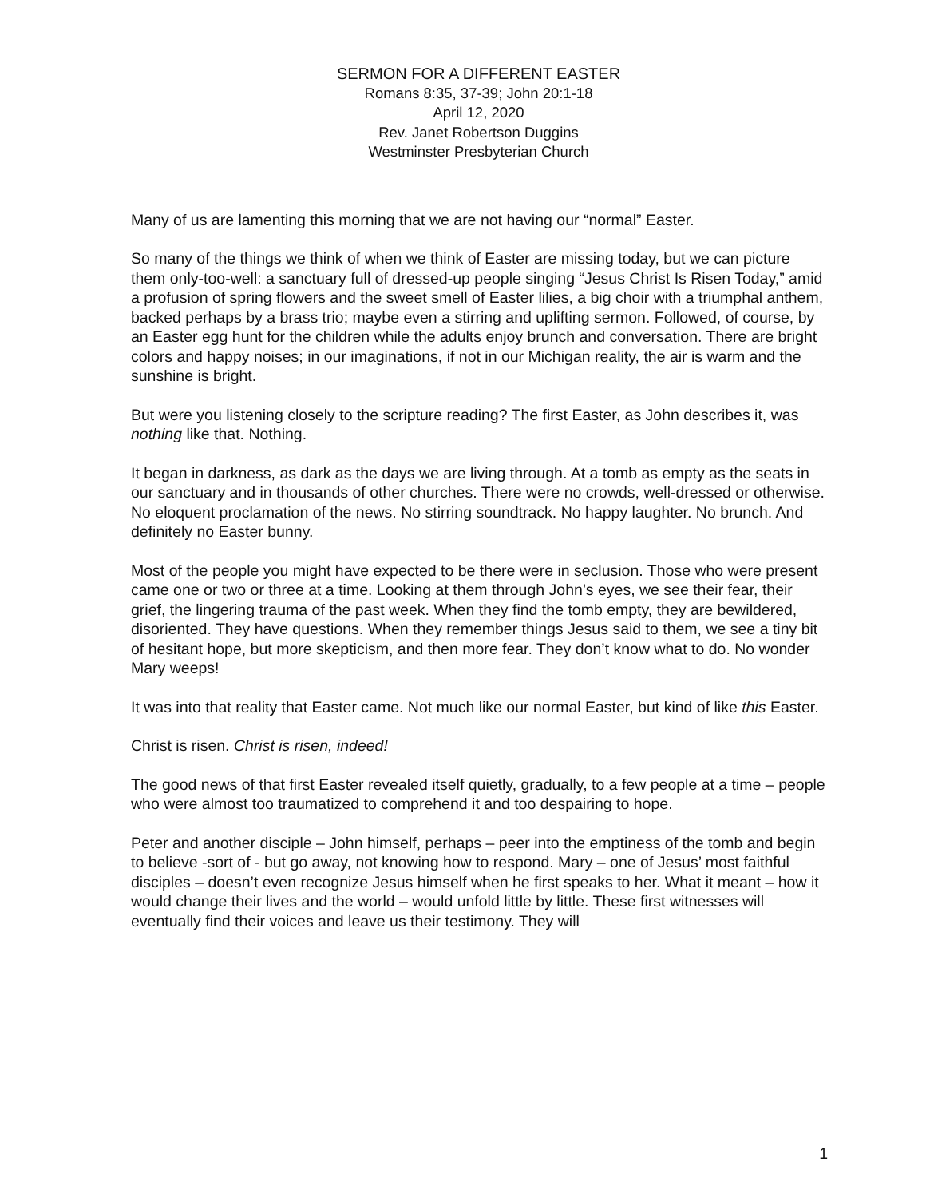SERMON FOR A DIFFERENT EASTER
Romans 8:35, 37-39; John 20:1-18
April 12, 2020
Rev. Janet Robertson Duggins
Westminster Presbyterian Church
Many of us are lamenting this morning that we are not having our “normal” Easter.
So many of the things we think of when we think of Easter are missing today, but we can picture them only-too-well: a sanctuary full of dressed-up people singing “Jesus Christ Is Risen Today,” amid a profusion of spring flowers and the sweet smell of Easter lilies, a big choir with a triumphal anthem, backed perhaps by a brass trio; maybe even a stirring and uplifting sermon. Followed, of course, by an Easter egg hunt for the children while the adults enjoy brunch and conversation. There are bright colors and happy noises; in our imaginations, if not in our Michigan reality, the air is warm and the sunshine is bright.
But were you listening closely to the scripture reading? The first Easter, as John describes it, was nothing like that. Nothing.
It began in darkness, as dark as the days we are living through. At a tomb as empty as the seats in our sanctuary and in thousands of other churches. There were no crowds, well-dressed or otherwise. No eloquent proclamation of the news. No stirring soundtrack. No happy laughter. No brunch. And definitely no Easter bunny.
Most of the people you might have expected to be there were in seclusion. Those who were present came one or two or three at a time. Looking at them through John’s eyes, we see their fear, their grief, the lingering trauma of the past week. When they find the tomb empty, they are bewildered, disoriented. They have questions. When they remember things Jesus said to them, we see a tiny bit of hesitant hope, but more skepticism, and then more fear. They don’t know what to do. No wonder Mary weeps!
It was into that reality that Easter came. Not much like our normal Easter, but kind of like this Easter.
Christ is risen. Christ is risen, indeed!
The good news of that first Easter revealed itself quietly, gradually, to a few people at a time – people who were almost too traumatized to comprehend it and too despairing to hope.
Peter and another disciple – John himself, perhaps – peer into the emptiness of the tomb and begin to believe -sort of - but go away, not knowing how to respond. Mary – one of Jesus’ most faithful disciples – doesn’t even recognize Jesus himself when he first speaks to her. What it meant – how it would change their lives and the world – would unfold little by little. These first witnesses will eventually find their voices and leave us their testimony. They will
1